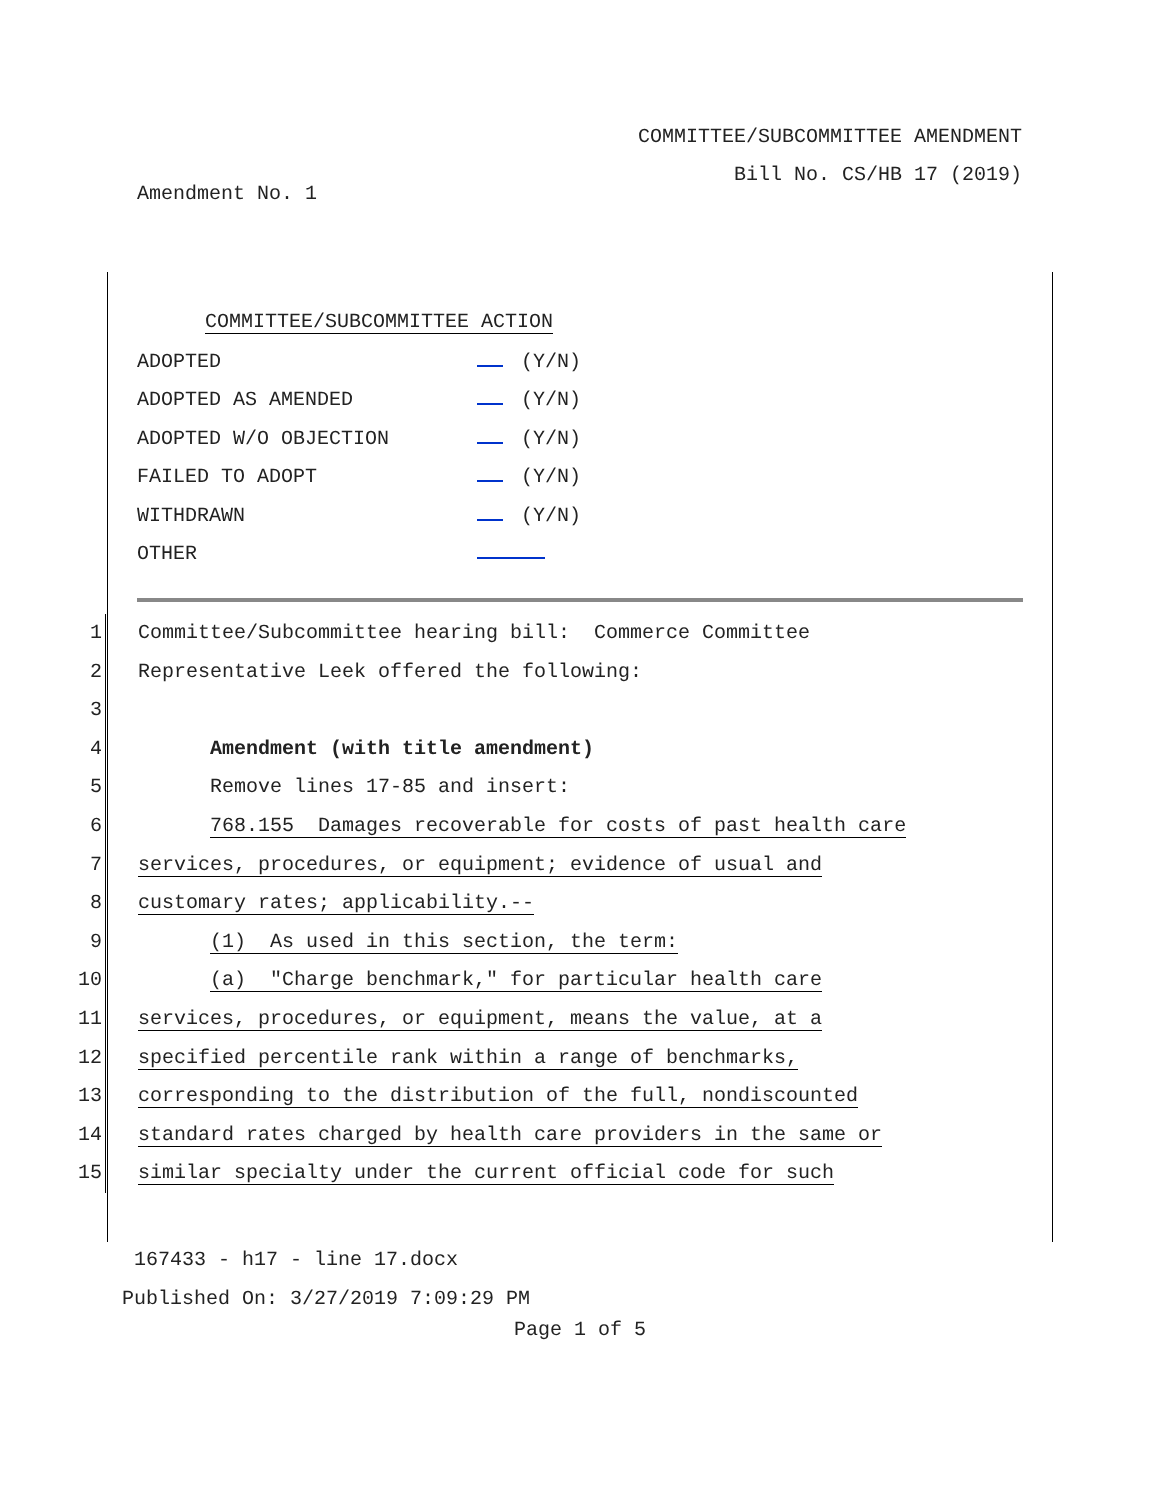COMMITTEE/SUBCOMMITTEE AMENDMENT
Bill No. CS/HB 17 (2019)
Amendment No. 1
COMMITTEE/SUBCOMMITTEE ACTION
| ADOPTED | (Y/N) |
| ADOPTED AS AMENDED | (Y/N) |
| ADOPTED W/O OBJECTION | (Y/N) |
| FAILED TO ADOPT | (Y/N) |
| WITHDRAWN | (Y/N) |
| OTHER | |
1 Committee/Subcommittee hearing bill: Commerce Committee
2 Representative Leek offered the following:
3
4 Amendment (with title amendment)
5 Remove lines 17-85 and insert:
6 768.155 Damages recoverable for costs of past health care
7 services, procedures, or equipment; evidence of usual and
8 customary rates; applicability.--
9 (1) As used in this section, the term:
10 (a) "Charge benchmark," for particular health care
11 services, procedures, or equipment, means the value, at a
12 specified percentile rank within a range of benchmarks,
13 corresponding to the distribution of the full, nondiscounted
14 standard rates charged by health care providers in the same or
15 similar specialty under the current official code for such
167433 - h17 - line 17.docx
Published On: 3/27/2019 7:09:29 PM
Page 1 of 5